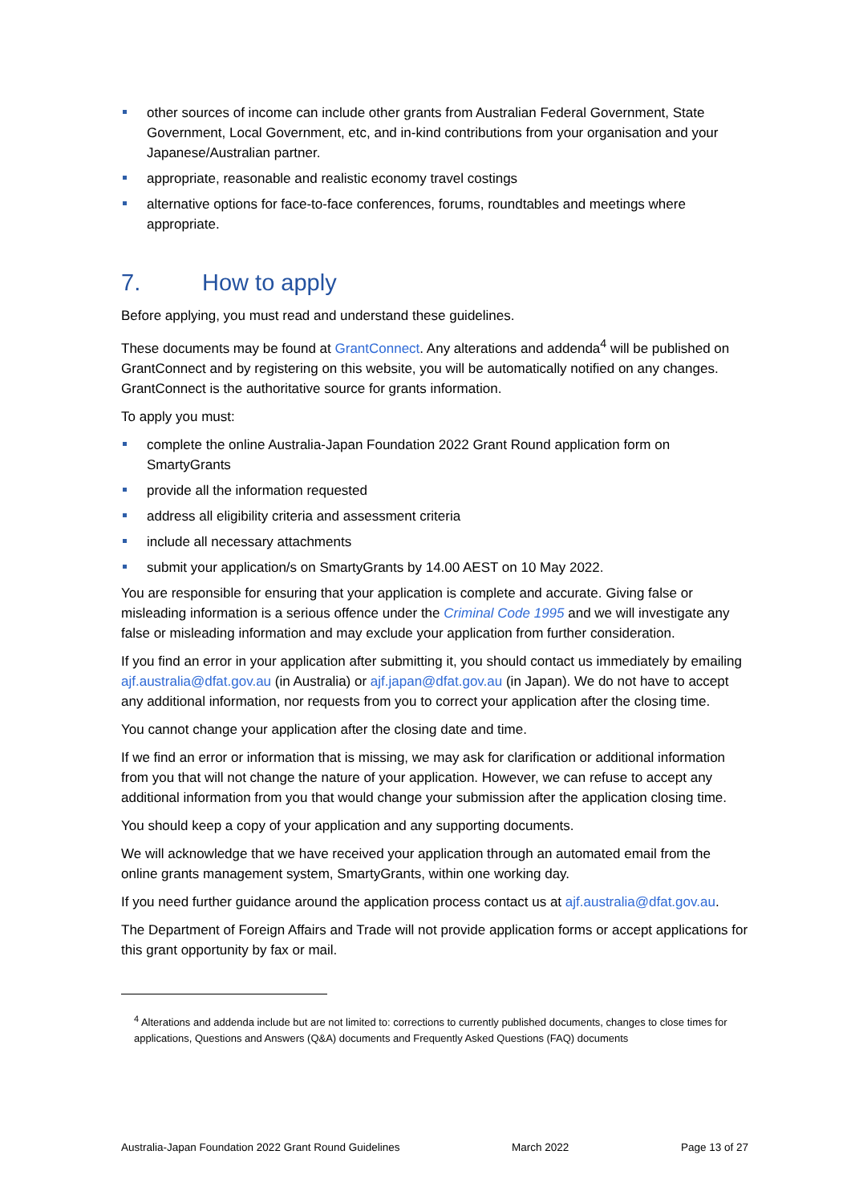other sources of income can include other grants from Australian Federal Government, State Government, Local Government, etc, and in-kind contributions from your organisation and your Japanese/Australian partner.
appropriate, reasonable and realistic economy travel costings
alternative options for face-to-face conferences, forums, roundtables and meetings where appropriate.
7. How to apply
Before applying, you must read and understand these guidelines.
These documents may be found at GrantConnect. Any alterations and addenda<sup>4</sup> will be published on GrantConnect and by registering on this website, you will be automatically notified on any changes. GrantConnect is the authoritative source for grants information.
To apply you must:
complete the online Australia-Japan Foundation 2022 Grant Round application form on SmartyGrants
provide all the information requested
address all eligibility criteria and assessment criteria
include all necessary attachments
submit your application/s on SmartyGrants by 14.00 AEST on 10 May 2022.
You are responsible for ensuring that your application is complete and accurate. Giving false or misleading information is a serious offence under the Criminal Code 1995 and we will investigate any false or misleading information and may exclude your application from further consideration.
If you find an error in your application after submitting it, you should contact us immediately by emailing ajf.australia@dfat.gov.au (in Australia) or ajf.japan@dfat.gov.au (in Japan). We do not have to accept any additional information, nor requests from you to correct your application after the closing time.
You cannot change your application after the closing date and time.
If we find an error or information that is missing, we may ask for clarification or additional information from you that will not change the nature of your application. However, we can refuse to accept any additional information from you that would change your submission after the application closing time.
You should keep a copy of your application and any supporting documents.
We will acknowledge that we have received your application through an automated email from the online grants management system, SmartyGrants, within one working day.
If you need further guidance around the application process contact us at ajf.australia@dfat.gov.au.
The Department of Foreign Affairs and Trade will not provide application forms or accept applications for this grant opportunity by fax or mail.
<sup>4</sup> Alterations and addenda include but are not limited to: corrections to currently published documents, changes to close times for applications, Questions and Answers (Q&A) documents and Frequently Asked Questions (FAQ) documents
Australia-Japan Foundation 2022 Grant Round Guidelines March 2022 Page 13 of 27